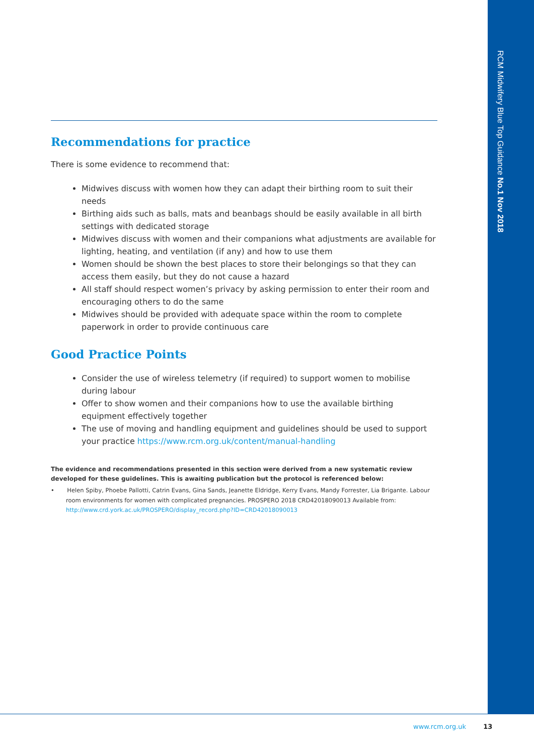RCM Midwifery Blue Top Guidance No.1 Nov 2018
Recommendations for practice
There is some evidence to recommend that:
Midwives discuss with women how they can adapt their birthing room to suit their needs
Birthing aids such as balls, mats and beanbags should be easily available in all birth settings with dedicated storage
Midwives discuss with women and their companions what adjustments are available for lighting, heating, and ventilation (if any) and how to use them
Women should be shown the best places to store their belongings so that they can access them easily, but they do not cause a hazard
All staff should respect women’s privacy by asking permission to enter their room and encouraging others to do the same
Midwives should be provided with adequate space within the room to complete paperwork in order to provide continuous care
Good Practice Points
Consider the use of wireless telemetry (if required) to support women to mobilise during labour
Offer to show women and their companions how to use the available birthing equipment effectively together
The use of moving and handling equipment and guidelines should be used to support your practice https://www.rcm.org.uk/content/manual-handling
The evidence and recommendations presented in this section were derived from a new systematic review developed for these guidelines. This is awaiting publication but the protocol is referenced below:
• Helen Spiby, Phoebe Pallotti, Catrin Evans, Gina Sands, Jeanette Eldridge, Kerry Evans, Mandy Forrester, Lia Brigante. Labour room environments for women with complicated pregnancies. PROSPERO 2018 CRD42018090013 Available from: http://www.crd.york.ac.uk/PROSPERO/display_record.php?ID=CRD42018090013
www.rcm.org.uk 13